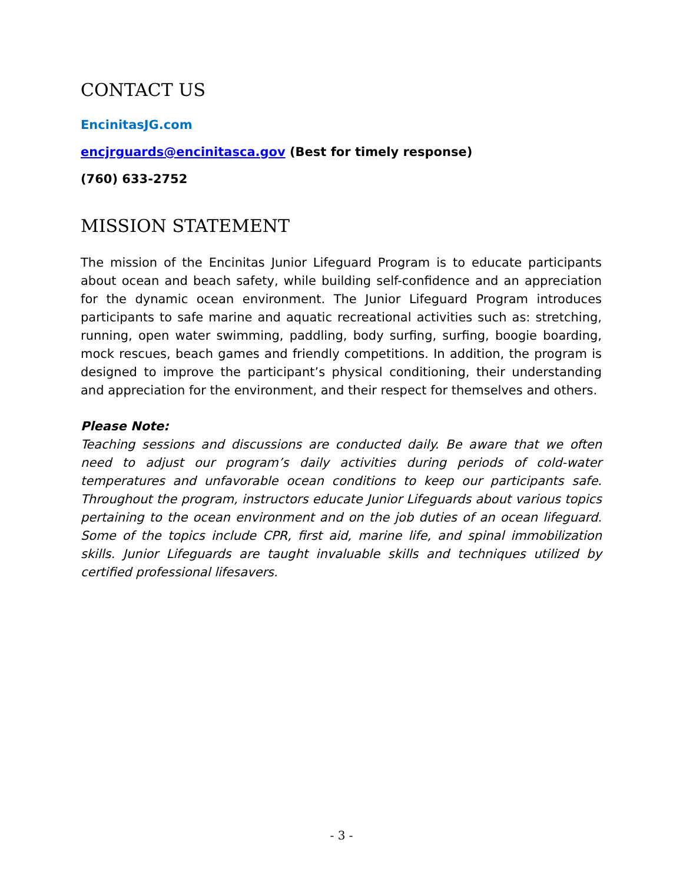CONTACT US
EncinitasJG.com
encjrguards@encinitasca.gov (Best for timely response)
(760) 633-2752
MISSION STATEMENT
The mission of the Encinitas Junior Lifeguard Program is to educate participants about ocean and beach safety, while building self-confidence and an appreciation for the dynamic ocean environment. The Junior Lifeguard Program introduces participants to safe marine and aquatic recreational activities such as: stretching, running, open water swimming, paddling, body surfing, surfing, boogie boarding, mock rescues, beach games and friendly competitions. In addition, the program is designed to improve the participant’s physical conditioning, their understanding and appreciation for the environment, and their respect for themselves and others.
Please Note:
Teaching sessions and discussions are conducted daily. Be aware that we often need to adjust our program’s daily activities during periods of cold-water temperatures and unfavorable ocean conditions to keep our participants safe. Throughout the program, instructors educate Junior Lifeguards about various topics pertaining to the ocean environment and on the job duties of an ocean lifeguard. Some of the topics include CPR, first aid, marine life, and spinal immobilization skills. Junior Lifeguards are taught invaluable skills and techniques utilized by certified professional lifesavers.
- 3 -